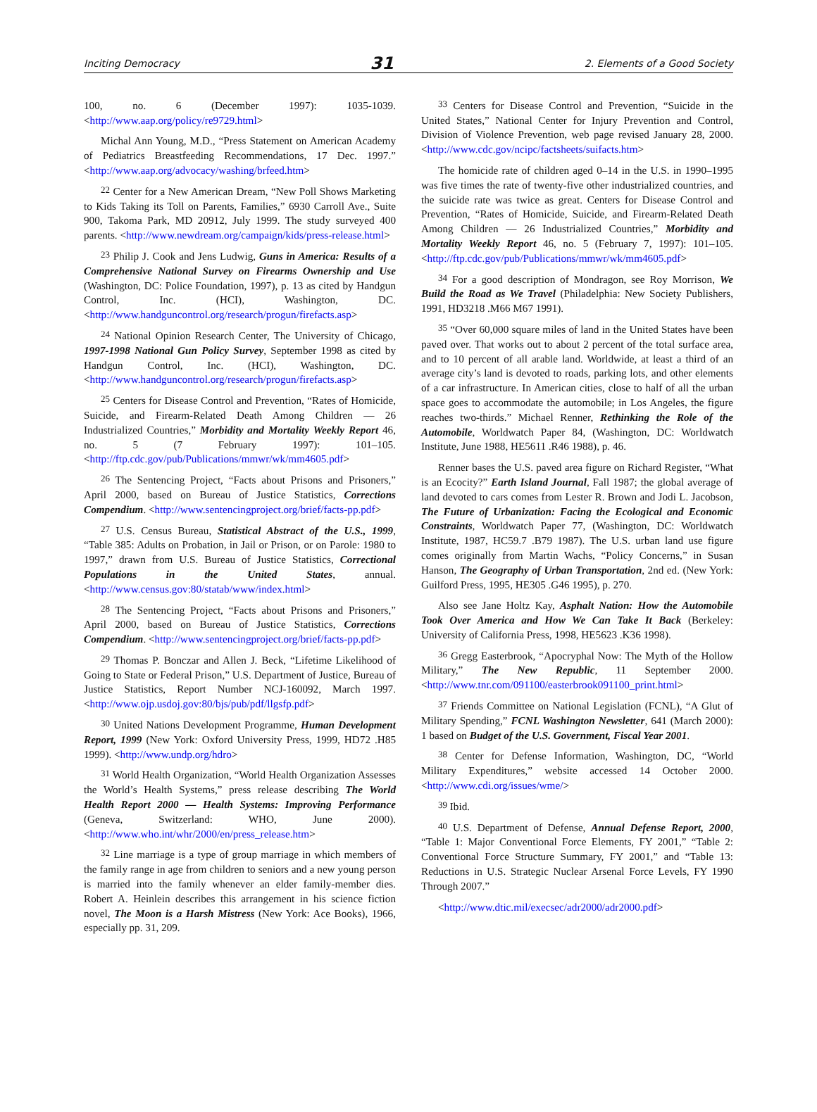Inciting Democracy 31 2. Elements of a Good Society
100, no. 6 (December 1997): 1035-1039. <http://www.aap.org/policy/re9729.html>
Michal Ann Young, M.D., “Press Statement on American Academy of Pediatrics Breastfeeding Recommendations, 17 Dec. 1997.” <http://www.aap.org/advocacy/washing/brfeed.htm>
<sup>22</sup> Center for a New American Dream, “New Poll Shows Marketing to Kids Taking its Toll on Parents, Families,” 6930 Carroll Ave., Suite 900, Takoma Park, MD 20912, July 1999. The study surveyed 400 parents. <http://www.newdream.org/campaign/kids/press-release.html>
<sup>23</sup> Philip J. Cook and Jens Ludwig, Guns in America: Results of a Comprehensive National Survey on Firearms Ownership and Use (Washington, DC: Police Foundation, 1997), p. 13 as cited by Handgun Control, Inc. (HCI), Washington, DC. <http://www.handguncontrol.org/research/progun/firefacts.asp>
<sup>24</sup> National Opinion Research Center, The University of Chicago, 1997-1998 National Gun Policy Survey, September 1998 as cited by Handgun Control, Inc. (HCI), Washington, DC. <http://www.handguncontrol.org/research/progun/firefacts.asp>
<sup>25</sup> Centers for Disease Control and Prevention, “Rates of Homicide, Suicide, and Firearm-Related Death Among Children — 26 Industrialized Countries,” Morbidity and Mortality Weekly Report 46, no. 5 (7 February 1997): 101–105. <http://ftp.cdc.gov/pub/Publications/mmwr/wk/mm4605.pdf>
<sup>26</sup> The Sentencing Project, “Facts about Prisons and Prisoners,” April 2000, based on Bureau of Justice Statistics, Corrections Compendium. <http://www.sentencingproject.org/brief/facts-pp.pdf>
<sup>27</sup> U.S. Census Bureau, Statistical Abstract of the U.S., 1999, “Table 385: Adults on Probation, in Jail or Prison, or on Parole: 1980 to 1997,” drawn from U.S. Bureau of Justice Statistics, Correctional Populations in the United States, annual. <http://www.census.gov:80/statab/www/index.html>
<sup>28</sup> The Sentencing Project, “Facts about Prisons and Prisoners,” April 2000, based on Bureau of Justice Statistics, Corrections Compendium. <http://www.sentencingproject.org/brief/facts-pp.pdf>
<sup>29</sup> Thomas P. Bonczar and Allen J. Beck, “Lifetime Likelihood of Going to State or Federal Prison,” U.S. Department of Justice, Bureau of Justice Statistics, Report Number NCJ-160092, March 1997. <http://www.ojp.usdoj.gov:80/bjs/pub/pdf/llgsfp.pdf>
<sup>30</sup> United Nations Development Programme, Human Development Report, 1999 (New York: Oxford University Press, 1999, HD72 .H85 1999). <http://www.undp.org/hdro>
<sup>31</sup> World Health Organization, “World Health Organization Assesses the World’s Health Systems,” press release describing The World Health Report 2000 — Health Systems: Improving Performance (Geneva, Switzerland: WHO, June 2000). <http://www.who.int/whr/2000/en/press_release.htm>
<sup>32</sup> Line marriage is a type of group marriage in which members of the family range in age from children to seniors and a new young person is married into the family whenever an elder family-member dies. Robert A. Heinlein describes this arrangement in his science fiction novel, The Moon is a Harsh Mistress (New York: Ace Books), 1966, especially pp. 31, 209.
<sup>33</sup> Centers for Disease Control and Prevention, “Suicide in the United States,” National Center for Injury Prevention and Control, Division of Violence Prevention, web page revised January 28, 2000. <http://www.cdc.gov/ncipc/factsheets/suifacts.htm>
The homicide rate of children aged 0–14 in the U.S. in 1990–1995 was five times the rate of twenty-five other industrialized countries, and the suicide rate was twice as great. Centers for Disease Control and Prevention, “Rates of Homicide, Suicide, and Firearm-Related Death Among Children — 26 Industrialized Countries,” Morbidity and Mortality Weekly Report 46, no. 5 (February 7, 1997): 101–105. <http://ftp.cdc.gov/pub/Publications/mmwr/wk/mm4605.pdf>
<sup>34</sup> For a good description of Mondragon, see Roy Morrison, We Build the Road as We Travel (Philadelphia: New Society Publishers, 1991, HD3218 .M66 M67 1991).
<sup>35</sup> “Over 60,000 square miles of land in the United States have been paved over. That works out to about 2 percent of the total surface area, and to 10 percent of all arable land. Worldwide, at least a third of an average city’s land is devoted to roads, parking lots, and other elements of a car infrastructure. In American cities, close to half of all the urban space goes to accommodate the automobile; in Los Angeles, the figure reaches two-thirds.” Michael Renner, Rethinking the Role of the Automobile, Worldwatch Paper 84, (Washington, DC: Worldwatch Institute, June 1988, HE5611 .R46 1988), p. 46.
Renner bases the U.S. paved area figure on Richard Register, “What is an Ecocity?” Earth Island Journal, Fall 1987; the global average of land devoted to cars comes from Lester R. Brown and Jodi L. Jacobson, The Future of Urbanization: Facing the Ecological and Economic Constraints, Worldwatch Paper 77, (Washington, DC: Worldwatch Institute, 1987, HC59.7 .B79 1987). The U.S. urban land use figure comes originally from Martin Wachs, “Policy Concerns,” in Susan Hanson, The Geography of Urban Transportation, 2nd ed. (New York: Guilford Press, 1995, HE305 .G46 1995), p. 270.
Also see Jane Holtz Kay, Asphalt Nation: How the Automobile Took Over America and How We Can Take It Back (Berkeley: University of California Press, 1998, HE5623 .K36 1998).
<sup>36</sup> Gregg Easterbrook, “Apocryphal Now: The Myth of the Hollow Military,” The New Republic, 11 September 2000. <http://www.tnr.com/091100/easterbrook091100_print.html>
<sup>37</sup> Friends Committee on National Legislation (FCNL), “A Glut of Military Spending,” FCNL Washington Newsletter, 641 (March 2000): 1 based on Budget of the U.S. Government, Fiscal Year 2001.
<sup>38</sup> Center for Defense Information, Washington, DC, “World Military Expenditures,” website accessed 14 October 2000. <http://www.cdi.org/issues/wme/>
<sup>39</sup> Ibid.
<sup>40</sup> U.S. Department of Defense, Annual Defense Report, 2000, “Table 1: Major Conventional Force Elements, FY 2001,” “Table 2: Conventional Force Structure Summary, FY 2001,” and “Table 13: Reductions in U.S. Strategic Nuclear Arsenal Force Levels, FY 1990 Through 2007.”
<http://www.dtic.mil/execsec/adr2000/adr2000.pdf>